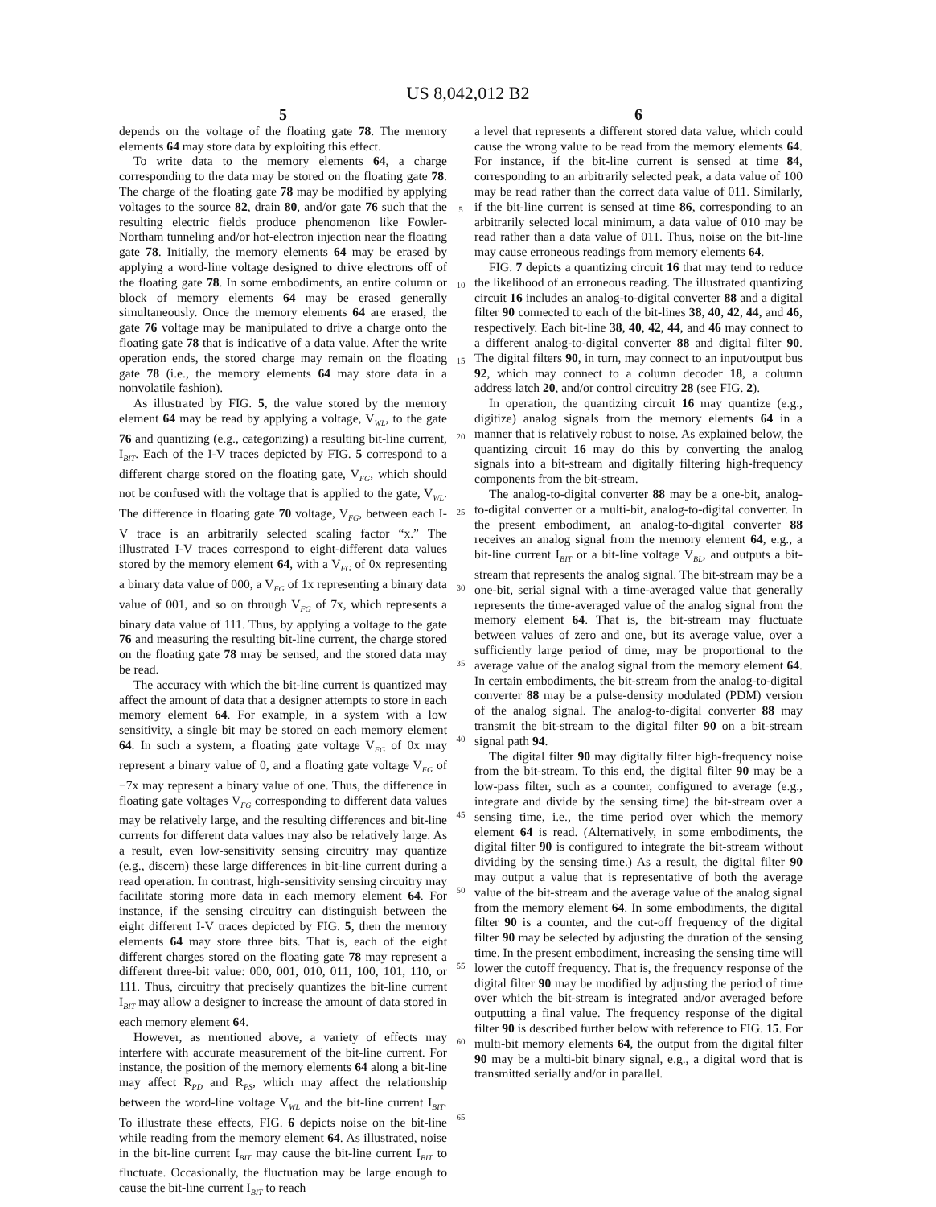US 8,042,012 B2
5
depends on the voltage of the floating gate 78. The memory elements 64 may store data by exploiting this effect.
To write data to the memory elements 64, a charge corresponding to the data may be stored on the floating gate 78. The charge of the floating gate 78 may be modified by applying voltages to the source 82, drain 80, and/or gate 76 such that the resulting electric fields produce phenomenon like Fowler-Northam tunneling and/or hot-electron injection near the floating gate 78. Initially, the memory elements 64 may be erased by applying a word-line voltage designed to drive electrons off of the floating gate 78. In some embodiments, an entire column or block of memory elements 64 may be erased generally simultaneously. Once the memory elements 64 are erased, the gate 76 voltage may be manipulated to drive a charge onto the floating gate 78 that is indicative of a data value. After the write operation ends, the stored charge may remain on the floating gate 78 (i.e., the memory elements 64 may store data in a nonvolatile fashion).
As illustrated by FIG. 5, the value stored by the memory element 64 may be read by applying a voltage, V<sub>WL</sub>, to the gate 76 and quantizing (e.g., categorizing) a resulting bit-line current, I<sub>BIT</sub>. Each of the I-V traces depicted by FIG. 5 correspond to a different charge stored on the floating gate, V<sub>FG</sub>, which should not be confused with the voltage that is applied to the gate, V<sub>WL</sub>. The difference in floating gate 70 voltage, V<sub>FG</sub>, between each I-V trace is an arbitrarily selected scaling factor “x.” The illustrated I-V traces correspond to eight-different data values stored by the memory element 64, with a V<sub>FG</sub> of 0x representing a binary data value of 000, a V<sub>FG</sub> of 1x representing a binary data value of 001, and so on through V<sub>FG</sub> of 7x, which represents a binary data value of 111. Thus, by applying a voltage to the gate 76 and measuring the resulting bit-line current, the charge stored on the floating gate 78 may be sensed, and the stored data may be read.
The accuracy with which the bit-line current is quantized may affect the amount of data that a designer attempts to store in each memory element 64. For example, in a system with a low sensitivity, a single bit may be stored on each memory element 64. In such a system, a floating gate voltage V<sub>FG</sub> of 0x may represent a binary value of 0, and a floating gate voltage V<sub>FG</sub> of −7x may represent a binary value of one. Thus, the difference in floating gate voltages V<sub>FG</sub> corresponding to different data values may be relatively large, and the resulting differences and bit-line currents for different data values may also be relatively large. As a result, even low-sensitivity sensing circuitry may quantize (e.g., discern) these large differences in bit-line current during a read operation. In contrast, high-sensitivity sensing circuitry may facilitate storing more data in each memory element 64. For instance, if the sensing circuitry can distinguish between the eight different I-V traces depicted by FIG. 5, then the memory elements 64 may store three bits. That is, each of the eight different charges stored on the floating gate 78 may represent a different three-bit value: 000, 001, 010, 011, 100, 101, 110, or 111. Thus, circuitry that precisely quantizes the bit-line current I<sub>BIT</sub> may allow a designer to increase the amount of data stored in each memory element 64.
However, as mentioned above, a variety of effects may interfere with accurate measurement of the bit-line current. For instance, the position of the memory elements 64 along a bit-line may affect R<sub>PD</sub> and R<sub>PS</sub>, which may affect the relationship between the word-line voltage V<sub>WL</sub> and the bit-line current I<sub>BIT</sub>. To illustrate these effects, FIG. 6 depicts noise on the bit-line while reading from the memory element 64. As illustrated, noise in the bit-line current I<sub>BIT</sub> may cause the bit-line current I<sub>BIT</sub> to fluctuate. Occasionally, the fluctuation may be large enough to cause the bit-line current I<sub>BIT</sub> to reach
5
10
15
20
25
30
35
40
45
50
55
60
65
6
a level that represents a different stored data value, which could cause the wrong value to be read from the memory elements 64. For instance, if the bit-line current is sensed at time 84, corresponding to an arbitrarily selected peak, a data value of 100 may be read rather than the correct data value of 011. Similarly, if the bit-line current is sensed at time 86, corresponding to an arbitrarily selected local minimum, a data value of 010 may be read rather than a data value of 011. Thus, noise on the bit-line may cause erroneous readings from memory elements 64.
FIG. 7 depicts a quantizing circuit 16 that may tend to reduce the likelihood of an erroneous reading. The illustrated quantizing circuit 16 includes an analog-to-digital converter 88 and a digital filter 90 connected to each of the bit-lines 38, 40, 42, 44, and 46, respectively. Each bit-line 38, 40, 42, 44, and 46 may connect to a different analog-to-digital converter 88 and digital filter 90. The digital filters 90, in turn, may connect to an input/output bus 92, which may connect to a column decoder 18, a column address latch 20, and/or control circuitry 28 (see FIG. 2).
In operation, the quantizing circuit 16 may quantize (e.g., digitize) analog signals from the memory elements 64 in a manner that is relatively robust to noise. As explained below, the quantizing circuit 16 may do this by converting the analog signals into a bit-stream and digitally filtering high-frequency components from the bit-stream.
The analog-to-digital converter 88 may be a one-bit, analog-to-digital converter or a multi-bit, analog-to-digital converter. In the present embodiment, an analog-to-digital converter 88 receives an analog signal from the memory element 64, e.g., a bit-line current I<sub>BIT</sub> or a bit-line voltage V<sub>BL</sub>, and outputs a bit-stream that represents the analog signal. The bit-stream may be a one-bit, serial signal with a time-averaged value that generally represents the time-averaged value of the analog signal from the memory element 64. That is, the bit-stream may fluctuate between values of zero and one, but its average value, over a sufficiently large period of time, may be proportional to the average value of the analog signal from the memory element 64. In certain embodiments, the bit-stream from the analog-to-digital converter 88 may be a pulse-density modulated (PDM) version of the analog signal. The analog-to-digital converter 88 may transmit the bit-stream to the digital filter 90 on a bit-stream signal path 94.
The digital filter 90 may digitally filter high-frequency noise from the bit-stream. To this end, the digital filter 90 may be a low-pass filter, such as a counter, configured to average (e.g., integrate and divide by the sensing time) the bit-stream over a sensing time, i.e., the time period over which the memory element 64 is read. (Alternatively, in some embodiments, the digital filter 90 is configured to integrate the bit-stream without dividing by the sensing time.) As a result, the digital filter 90 may output a value that is representative of both the average value of the bit-stream and the average value of the analog signal from the memory element 64. In some embodiments, the digital filter 90 is a counter, and the cut-off frequency of the digital filter 90 may be selected by adjusting the duration of the sensing time. In the present embodiment, increasing the sensing time will lower the cutoff frequency. That is, the frequency response of the digital filter 90 may be modified by adjusting the period of time over which the bit-stream is integrated and/or averaged before outputting a final value. The frequency response of the digital filter 90 is described further below with reference to FIG. 15. For multi-bit memory elements 64, the output from the digital filter 90 may be a multi-bit binary signal, e.g., a digital word that is transmitted serially and/or in parallel.